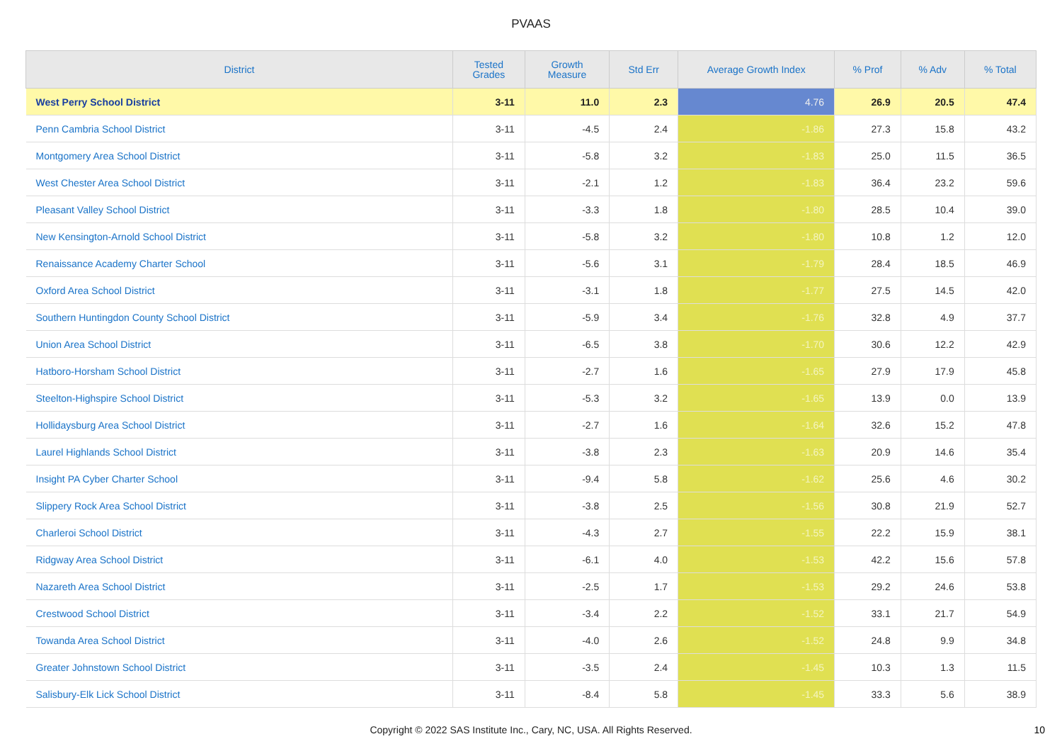PVAAS
| District | Tested Grades | Growth Measure | Std Err | Average Growth Index | % Prof | % Adv | % Total |
| --- | --- | --- | --- | --- | --- | --- | --- |
| West Perry School District | 3-11 | 11.0 | 2.3 | 4.76 | 26.9 | 20.5 | 47.4 |
| Penn Cambria School District | 3-11 | -4.5 | 2.4 | -1.86 | 27.3 | 15.8 | 43.2 |
| Montgomery Area School District | 3-11 | -5.8 | 3.2 | -1.83 | 25.0 | 11.5 | 36.5 |
| West Chester Area School District | 3-11 | -2.1 | 1.2 | -1.83 | 36.4 | 23.2 | 59.6 |
| Pleasant Valley School District | 3-11 | -3.3 | 1.8 | -1.80 | 28.5 | 10.4 | 39.0 |
| New Kensington-Arnold School District | 3-11 | -5.8 | 3.2 | -1.80 | 10.8 | 1.2 | 12.0 |
| Renaissance Academy Charter School | 3-11 | -5.6 | 3.1 | -1.79 | 28.4 | 18.5 | 46.9 |
| Oxford Area School District | 3-11 | -3.1 | 1.8 | -1.77 | 27.5 | 14.5 | 42.0 |
| Southern Huntingdon County School District | 3-11 | -5.9 | 3.4 | -1.76 | 32.8 | 4.9 | 37.7 |
| Union Area School District | 3-11 | -6.5 | 3.8 | -1.70 | 30.6 | 12.2 | 42.9 |
| Hatboro-Horsham School District | 3-11 | -2.7 | 1.6 | -1.65 | 27.9 | 17.9 | 45.8 |
| Steelton-Highspire School District | 3-11 | -5.3 | 3.2 | -1.65 | 13.9 | 0.0 | 13.9 |
| Hollidaysburg Area School District | 3-11 | -2.7 | 1.6 | -1.64 | 32.6 | 15.2 | 47.8 |
| Laurel Highlands School District | 3-11 | -3.8 | 2.3 | -1.63 | 20.9 | 14.6 | 35.4 |
| Insight PA Cyber Charter School | 3-11 | -9.4 | 5.8 | -1.62 | 25.6 | 4.6 | 30.2 |
| Slippery Rock Area School District | 3-11 | -3.8 | 2.5 | -1.56 | 30.8 | 21.9 | 52.7 |
| Charleroi School District | 3-11 | -4.3 | 2.7 | -1.55 | 22.2 | 15.9 | 38.1 |
| Ridgway Area School District | 3-11 | -6.1 | 4.0 | -1.53 | 42.2 | 15.6 | 57.8 |
| Nazareth Area School District | 3-11 | -2.5 | 1.7 | -1.53 | 29.2 | 24.6 | 53.8 |
| Crestwood School District | 3-11 | -3.4 | 2.2 | -1.52 | 33.1 | 21.7 | 54.9 |
| Towanda Area School District | 3-11 | -4.0 | 2.6 | -1.52 | 24.8 | 9.9 | 34.8 |
| Greater Johnstown School District | 3-11 | -3.5 | 2.4 | -1.45 | 10.3 | 1.3 | 11.5 |
| Salisbury-Elk Lick School District | 3-11 | -8.4 | 5.8 | -1.45 | 33.3 | 5.6 | 38.9 |
Copyright © 2022 SAS Institute Inc., Cary, NC, USA. All Rights Reserved. 10